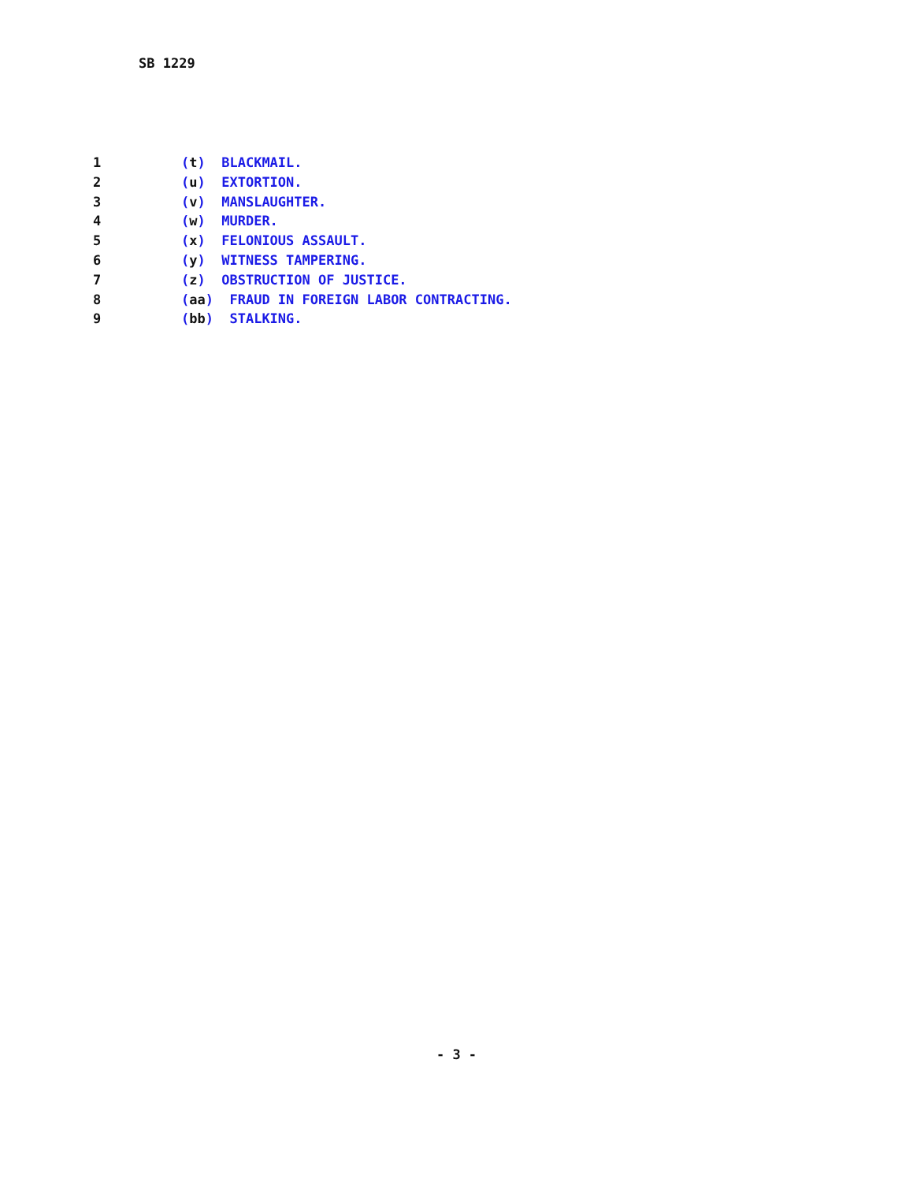SB 1229
1 (t) BLACKMAIL.
2 (u) EXTORTION.
3 (v) MANSLAUGHTER.
4 (w) MURDER.
5 (x) FELONIOUS ASSAULT.
6 (y) WITNESS TAMPERING.
7 (z) OBSTRUCTION OF JUSTICE.
8 (aa) FRAUD IN FOREIGN LABOR CONTRACTING.
9 (bb) STALKING.
- 3 -